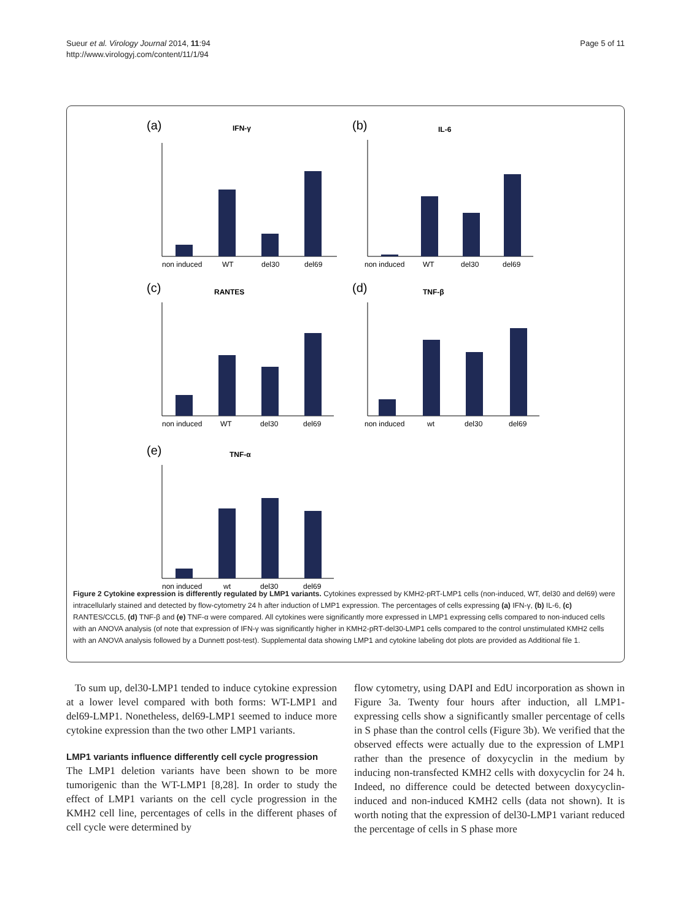Sueur et al. Virology Journal 2014, 11:94
http://www.virologyj.com/content/11/1/94
Page 5 of 11
(a)
IFN-γ
non induced
WT
del30
del69
(b)
IL-6
non induced
WT
del30
del69
(c)
RANTES
non induced
WT
del30
del69
(d)
TNF-β
non induced
wt
del30
del69
(e)
TNF-α
non induced
wt
del30
del69
Figure 2 Cytokine expression is differently regulated by LMP1 variants. Cytokines expressed by KMH2-pRT-LMP1 cells (non-induced, WT, del30 and del69) were intracellularly stained and detected by flow-cytometry 24 h after induction of LMP1 expression. The percentages of cells expressing (a) IFN-γ, (b) IL-6, (c) RANTES/CCL5, (d) TNF-β and (e) TNF-α were compared. All cytokines were significantly more expressed in LMP1 expressing cells compared to non-induced cells with an ANOVA analysis (of note that expression of IFN-γ was significantly higher in KMH2-pRT-del30-LMP1 cells compared to the control unstimulated KMH2 cells with an ANOVA analysis followed by a Dunnett post-test). Supplemental data showing LMP1 and cytokine labeling dot plots are provided as Additional file 1.
To sum up, del30-LMP1 tended to induce cytokine expression at a lower level compared with both forms: WT-LMP1 and del69-LMP1. Nonetheless, del69-LMP1 seemed to induce more cytokine expression than the two other LMP1 variants.
LMP1 variants influence differently cell cycle progression
The LMP1 deletion variants have been shown to be more tumorigenic than the WT-LMP1 [8,28]. In order to study the effect of LMP1 variants on the cell cycle progression in the KMH2 cell line, percentages of cells in the different phases of cell cycle were determined by
flow cytometry, using DAPI and EdU incorporation as shown in Figure 3a. Twenty four hours after induction, all LMP1-expressing cells show a significantly smaller percentage of cells in S phase than the control cells (Figure 3b). We verified that the observed effects were actually due to the expression of LMP1 rather than the presence of doxycyclin in the medium by inducing non-transfected KMH2 cells with doxycyclin for 24 h. Indeed, no difference could be detected between doxycyclin-induced and non-induced KMH2 cells (data not shown). It is worth noting that the expression of del30-LMP1 variant reduced the percentage of cells in S phase more